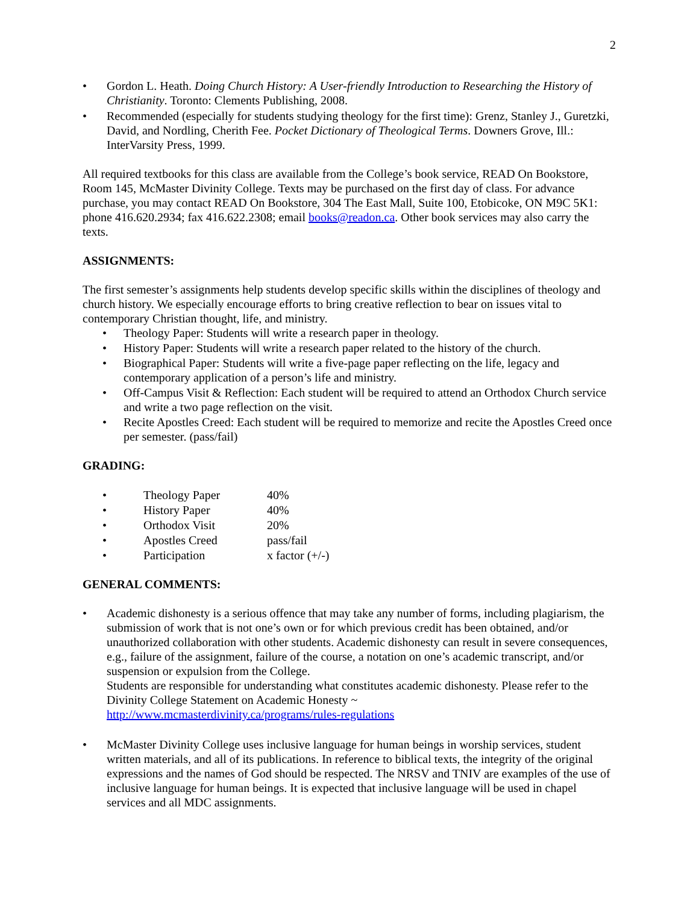2
• Gordon L. Heath. Doing Church History: A User-friendly Introduction to Researching the History of Christianity. Toronto: Clements Publishing, 2008.
• Recommended (especially for students studying theology for the first time): Grenz, Stanley J., Guretzki, David, and Nordling, Cherith Fee. Pocket Dictionary of Theological Terms. Downers Grove, Ill.: InterVarsity Press, 1999.
All required textbooks for this class are available from the College’s book service, READ On Bookstore, Room 145, McMaster Divinity College. Texts may be purchased on the first day of class. For advance purchase, you may contact READ On Bookstore, 304 The East Mall, Suite 100, Etobicoke, ON M9C 5K1: phone 416.620.2934; fax 416.622.2308; email books@readon.ca. Other book services may also carry the texts.
ASSIGNMENTS:
The first semester’s assignments help students develop specific skills within the disciplines of theology and church history. We especially encourage efforts to bring creative reflection to bear on issues vital to contemporary Christian thought, life, and ministry.
• Theology Paper: Students will write a research paper in theology.
• History Paper: Students will write a research paper related to the history of the church.
• Biographical Paper: Students will write a five-page paper reflecting on the life, legacy and contemporary application of a person’s life and ministry.
• Off-Campus Visit & Reflection: Each student will be required to attend an Orthodox Church service and write a two page reflection on the visit.
• Recite Apostles Creed: Each student will be required to memorize and recite the Apostles Creed once per semester. (pass/fail)
GRADING:
| • | Theology Paper | 40% |
| • | History Paper | 40% |
| • | Orthodox Visit | 20% |
| • | Apostles Creed | pass/fail |
| • | Participation | x factor (+/-) |
GENERAL COMMENTS:
• Academic dishonesty is a serious offence that may take any number of forms, including plagiarism, the submission of work that is not one’s own or for which previous credit has been obtained, and/or unauthorized collaboration with other students. Academic dishonesty can result in severe consequences, e.g., failure of the assignment, failure of the course, a notation on one’s academic transcript, and/or suspension or expulsion from the College.
Students are responsible for understanding what constitutes academic dishonesty. Please refer to the Divinity College Statement on Academic Honesty ~
http://www.mcmasterdivinity.ca/programs/rules-regulations
• McMaster Divinity College uses inclusive language for human beings in worship services, student written materials, and all of its publications. In reference to biblical texts, the integrity of the original expressions and the names of God should be respected. The NRSV and TNIV are examples of the use of inclusive language for human beings. It is expected that inclusive language will be used in chapel services and all MDC assignments.